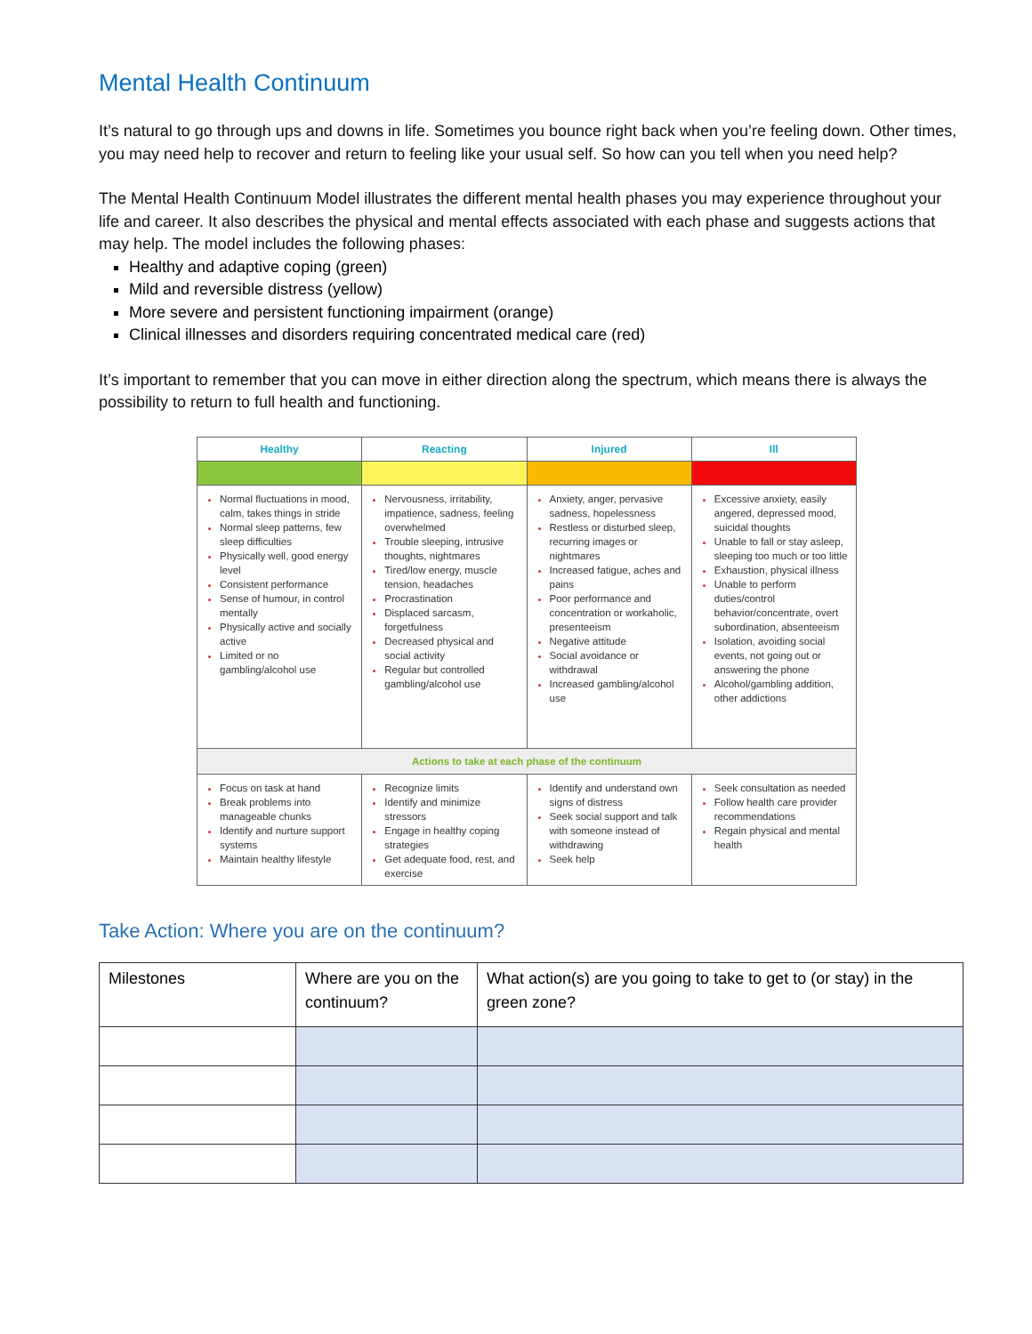Mental Health Continuum
It’s natural to go through ups and downs in life. Sometimes you bounce right back when you’re feeling down. Other times, you may need help to recover and return to feeling like your usual self. So how can you tell when you need help?
The Mental Health Continuum Model illustrates the different mental health phases you may experience throughout your life and career. It also describes the physical and mental effects associated with each phase and suggests actions that may help. The model includes the following phases:
Healthy and adaptive coping (green)
Mild and reversible distress (yellow)
More severe and persistent functioning impairment (orange)
Clinical illnesses and disorders requiring concentrated medical care (red)
It’s important to remember that you can move in either direction along the spectrum, which means there is always the possibility to return to full health and functioning.
| Healthy | Reacting | Injured | Ill |
| --- | --- | --- | --- |
| Normal fluctuations in mood, calm, takes things in stride Normal sleep patterns, few sleep difficulties Physically well, good energy level Consistent performance Sense of humour, in control mentally Physically active and socially active Limited or no gambling/alcohol use | Nervousness, irritability, impatience, sadness, feeling overwhelmed Trouble sleeping, intrusive thoughts, nightmares Tired/low energy, muscle tension, headaches Procrastination Displaced sarcasm, forgetfulness Decreased physical and social activity Regular but controlled gambling/alcohol use | Anxiety, anger, pervasive sadness, hopelessness Restless or disturbed sleep, recurring images or nightmares Increased fatigue, aches and pains Poor performance and concentration or workaholic, presenteeism Negative attitude Social avoidance or withdrawal Increased gambling/alcohol use | Excessive anxiety, easily angered, depressed mood, suicidal thoughts Unable to fall or stay asleep, sleeping too much or too little Exhaustion, physical illness Unable to perform duties/control behavior/concentrate, overt subordination, absenteeism Isolation, avoiding social events, not going out or answering the phone Alcohol/gambling addition, other addictions |
| Actions to take at each phase of the continuum | | | |
| Focus on task at hand Break problems into manageable chunks Identify and nurture support systems Maintain healthy lifestyle | Recognize limits Identify and minimize stressors Engage in healthy coping strategies Get adequate food, rest, and exercise | Identify and understand own signs of distress Seek social support and talk with someone instead of withdrawing Seek help | Seek consultation as needed Follow health care provider recommendations Regain physical and mental health |
Take Action: Where you are on the continuum?
| Milestones | Where are you on the continuum? | What action(s) are you going to take to get to (or stay) in the green zone? |